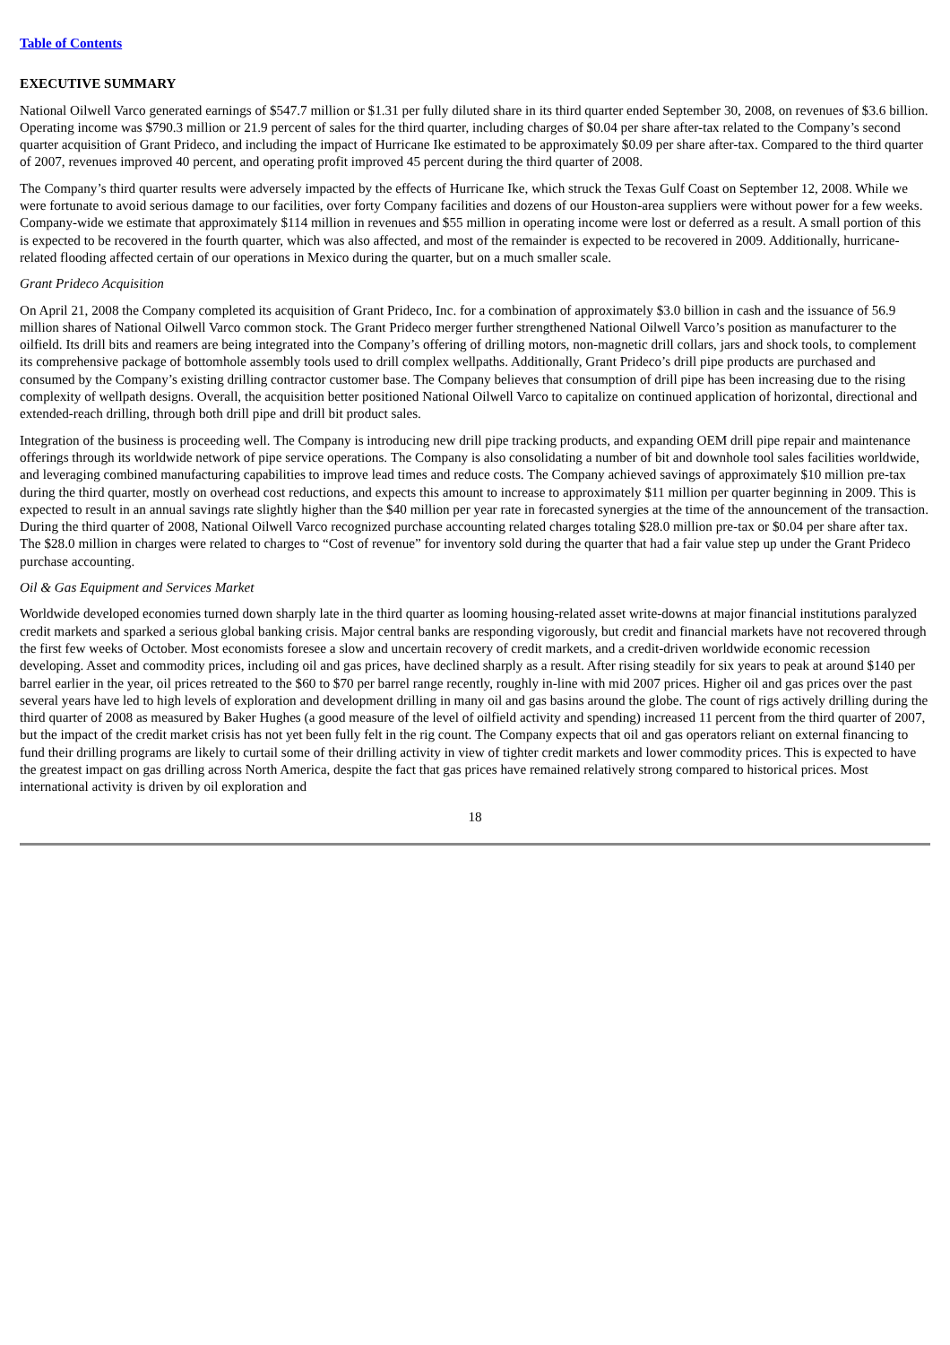Table of Contents
EXECUTIVE SUMMARY
National Oilwell Varco generated earnings of $547.7 million or $1.31 per fully diluted share in its third quarter ended September 30, 2008, on revenues of $3.6 billion. Operating income was $790.3 million or 21.9 percent of sales for the third quarter, including charges of $0.04 per share after-tax related to the Company’s second quarter acquisition of Grant Prideco, and including the impact of Hurricane Ike estimated to be approximately $0.09 per share after-tax. Compared to the third quarter of 2007, revenues improved 40 percent, and operating profit improved 45 percent during the third quarter of 2008.
The Company’s third quarter results were adversely impacted by the effects of Hurricane Ike, which struck the Texas Gulf Coast on September 12, 2008. While we were fortunate to avoid serious damage to our facilities, over forty Company facilities and dozens of our Houston-area suppliers were without power for a few weeks. Company-wide we estimate that approximately $114 million in revenues and $55 million in operating income were lost or deferred as a result. A small portion of this is expected to be recovered in the fourth quarter, which was also affected, and most of the remainder is expected to be recovered in 2009. Additionally, hurricane-related flooding affected certain of our operations in Mexico during the quarter, but on a much smaller scale.
Grant Prideco Acquisition
On April 21, 2008 the Company completed its acquisition of Grant Prideco, Inc. for a combination of approximately $3.0 billion in cash and the issuance of 56.9 million shares of National Oilwell Varco common stock. The Grant Prideco merger further strengthened National Oilwell Varco’s position as manufacturer to the oilfield. Its drill bits and reamers are being integrated into the Company’s offering of drilling motors, non-magnetic drill collars, jars and shock tools, to complement its comprehensive package of bottomhole assembly tools used to drill complex wellpaths. Additionally, Grant Prideco’s drill pipe products are purchased and consumed by the Company’s existing drilling contractor customer base. The Company believes that consumption of drill pipe has been increasing due to the rising complexity of wellpath designs. Overall, the acquisition better positioned National Oilwell Varco to capitalize on continued application of horizontal, directional and extended-reach drilling, through both drill pipe and drill bit product sales.
Integration of the business is proceeding well. The Company is introducing new drill pipe tracking products, and expanding OEM drill pipe repair and maintenance offerings through its worldwide network of pipe service operations. The Company is also consolidating a number of bit and downhole tool sales facilities worldwide, and leveraging combined manufacturing capabilities to improve lead times and reduce costs. The Company achieved savings of approximately $10 million pre-tax during the third quarter, mostly on overhead cost reductions, and expects this amount to increase to approximately $11 million per quarter beginning in 2009. This is expected to result in an annual savings rate slightly higher than the $40 million per year rate in forecasted synergies at the time of the announcement of the transaction. During the third quarter of 2008, National Oilwell Varco recognized purchase accounting related charges totaling $28.0 million pre-tax or $0.04 per share after tax. The $28.0 million in charges were related to charges to “Cost of revenue” for inventory sold during the quarter that had a fair value step up under the Grant Prideco purchase accounting.
Oil & Gas Equipment and Services Market
Worldwide developed economies turned down sharply late in the third quarter as looming housing-related asset write-downs at major financial institutions paralyzed credit markets and sparked a serious global banking crisis. Major central banks are responding vigorously, but credit and financial markets have not recovered through the first few weeks of October. Most economists foresee a slow and uncertain recovery of credit markets, and a credit-driven worldwide economic recession developing. Asset and commodity prices, including oil and gas prices, have declined sharply as a result. After rising steadily for six years to peak at around $140 per barrel earlier in the year, oil prices retreated to the $60 to $70 per barrel range recently, roughly in-line with mid 2007 prices. Higher oil and gas prices over the past several years have led to high levels of exploration and development drilling in many oil and gas basins around the globe. The count of rigs actively drilling during the third quarter of 2008 as measured by Baker Hughes (a good measure of the level of oilfield activity and spending) increased 11 percent from the third quarter of 2007, but the impact of the credit market crisis has not yet been fully felt in the rig count. The Company expects that oil and gas operators reliant on external financing to fund their drilling programs are likely to curtail some of their drilling activity in view of tighter credit markets and lower commodity prices. This is expected to have the greatest impact on gas drilling across North America, despite the fact that gas prices have remained relatively strong compared to historical prices. Most international activity is driven by oil exploration and
18